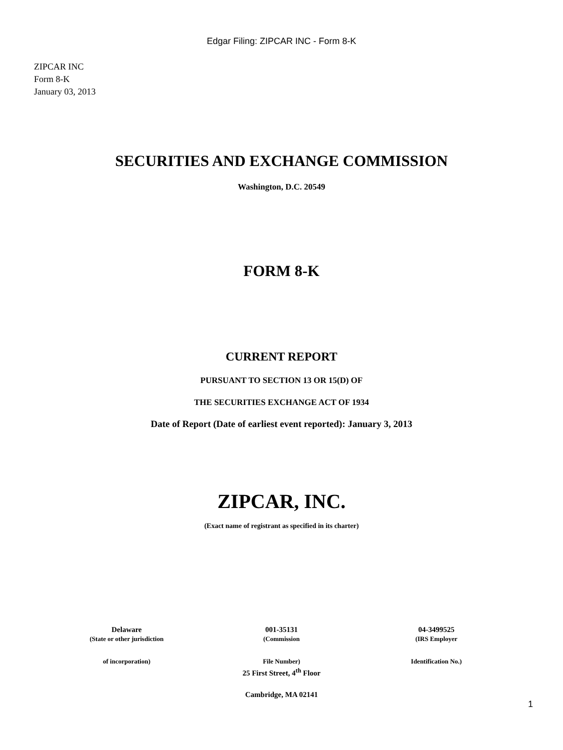Edgar Filing: ZIPCAR INC - Form 8-K
ZIPCAR INC
Form 8-K
January 03, 2013
SECURITIES AND EXCHANGE COMMISSION
Washington, D.C. 20549
FORM 8-K
CURRENT REPORT
PURSUANT TO SECTION 13 OR 15(D) OF
THE SECURITIES EXCHANGE ACT OF 1934
Date of Report (Date of earliest event reported): January 3, 2013
ZIPCAR, INC.
(Exact name of registrant as specified in its charter)
| Delaware | 001-35131 | 04-3499525 |
| (State or other jurisdiction | (Commission | (IRS Employer |
| of incorporation) | File Number) | Identification No.) |
25 First Street, 4<sup>th</sup> Floor
Cambridge, MA 02141
1